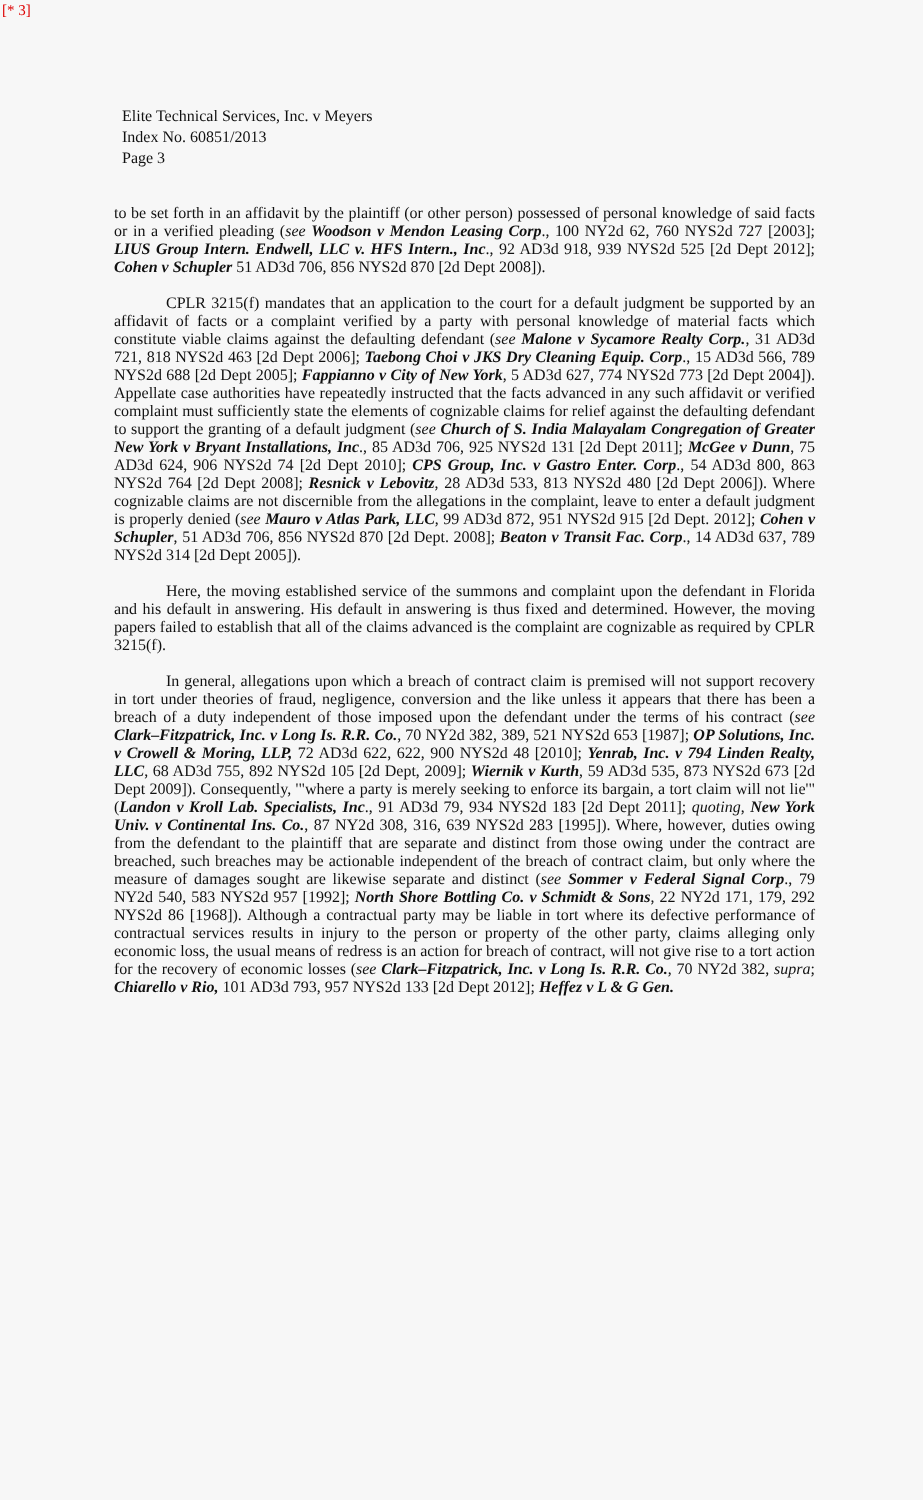[* 3]
Elite Technical Services, Inc. v Meyers
Index No. 60851/2013
Page 3
to be set forth in an affidavit by the plaintiff (or other person) possessed of personal knowledge of said facts or in a verified pleading (see Woodson v Mendon Leasing Corp., 100 NY2d 62, 760 NYS2d 727 [2003]; LIUS Group Intern. Endwell, LLC v. HFS Intern., Inc., 92 AD3d 918, 939 NYS2d 525 [2d Dept 2012]; Cohen v Schupler 51 AD3d 706, 856 NYS2d 870 [2d Dept 2008]).
CPLR 3215(f) mandates that an application to the court for a default judgment be supported by an affidavit of facts or a complaint verified by a party with personal knowledge of material facts which constitute viable claims against the defaulting defendant (see Malone v Sycamore Realty Corp., 31 AD3d 721, 818 NYS2d 463 [2d Dept 2006]; Taebong Choi v JKS Dry Cleaning Equip. Corp., 15 AD3d 566, 789 NYS2d 688 [2d Dept 2005]; Fappianno v City of New York, 5 AD3d 627, 774 NYS2d 773 [2d Dept 2004]). Appellate case authorities have repeatedly instructed that the facts advanced in any such affidavit or verified complaint must sufficiently state the elements of cognizable claims for relief against the defaulting defendant to support the granting of a default judgment (see Church of S. India Malayalam Congregation of Greater New York v Bryant Installations, Inc., 85 AD3d 706, 925 NYS2d 131 [2d Dept 2011]; McGee v Dunn, 75 AD3d 624, 906 NYS2d 74 [2d Dept 2010]; CPS Group, Inc. v Gastro Enter. Corp., 54 AD3d 800, 863 NYS2d 764 [2d Dept 2008]; Resnick v Lebovitz, 28 AD3d 533, 813 NYS2d 480 [2d Dept 2006]). Where cognizable claims are not discernible from the allegations in the complaint, leave to enter a default judgment is properly denied (see Mauro v Atlas Park, LLC, 99 AD3d 872, 951 NYS2d 915 [2d Dept. 2012]; Cohen v Schupler, 51 AD3d 706, 856 NYS2d 870 [2d Dept. 2008]; Beaton v Transit Fac. Corp., 14 AD3d 637, 789 NYS2d 314 [2d Dept 2005]).
Here, the moving established service of the summons and complaint upon the defendant in Florida and his default in answering. His default in answering is thus fixed and determined. However, the moving papers failed to establish that all of the claims advanced is the complaint are cognizable as required by CPLR 3215(f).
In general, allegations upon which a breach of contract claim is premised will not support recovery in tort under theories of fraud, negligence, conversion and the like unless it appears that there has been a breach of a duty independent of those imposed upon the defendant under the terms of his contract (see Clark–Fitzpatrick, Inc. v Long Is. R.R. Co., 70 NY2d 382, 389, 521 NYS2d 653 [1987]; OP Solutions, Inc. v Crowell & Moring, LLP, 72 AD3d 622, 622, 900 NYS2d 48 [2010]; Yenrab, Inc. v 794 Linden Realty, LLC, 68 AD3d 755, 892 NYS2d 105 [2d Dept, 2009]; Wiernik v Kurth, 59 AD3d 535, 873 NYS2d 673 [2d Dept 2009]). Consequently, '"where a party is merely seeking to enforce its bargain, a tort claim will not lie'" (Landon v Kroll Lab. Specialists, Inc., 91 AD3d 79, 934 NYS2d 183 [2d Dept 2011]; quoting, New York Univ. v Continental Ins. Co., 87 NY2d 308, 316, 639 NYS2d 283 [1995]). Where, however, duties owing from the defendant to the plaintiff that are separate and distinct from those owing under the contract are breached, such breaches may be actionable independent of the breach of contract claim, but only where the measure of damages sought are likewise separate and distinct (see Sommer v Federal Signal Corp., 79 NY2d 540, 583 NYS2d 957 [1992]; North Shore Bottling Co. v Schmidt & Sons, 22 NY2d 171, 179, 292 NYS2d 86 [1968]). Although a contractual party may be liable in tort where its defective performance of contractual services results in injury to the person or property of the other party, claims alleging only economic loss, the usual means of redress is an action for breach of contract, will not give rise to a tort action for the recovery of economic losses (see Clark–Fitzpatrick, Inc. v Long Is. R.R. Co., 70 NY2d 382, supra; Chiarello v Rio, 101 AD3d 793, 957 NYS2d 133 [2d Dept 2012]; Heffez v L & G Gen.